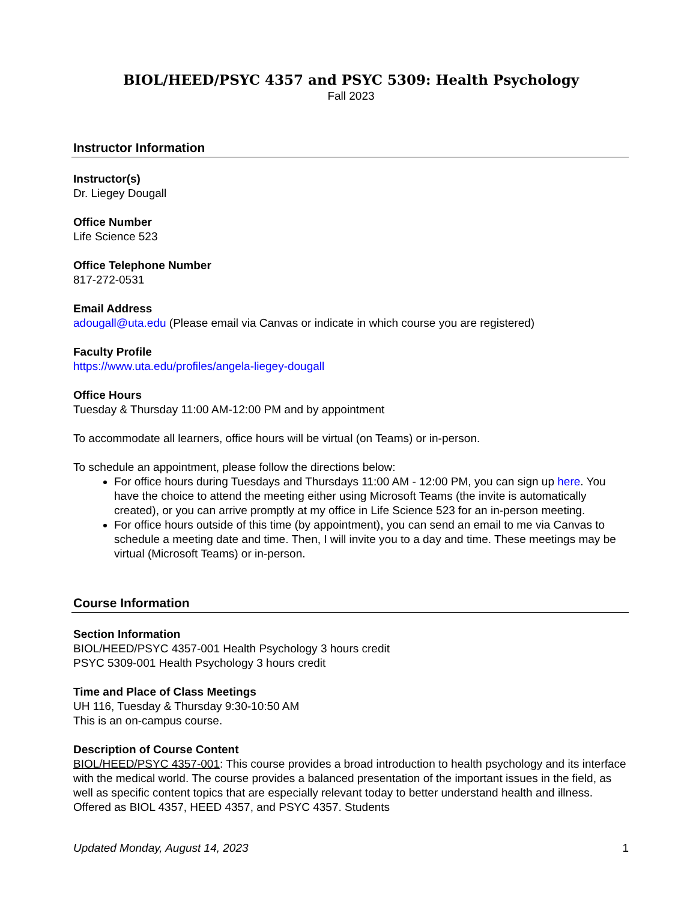BIOL/HEED/PSYC 4357 and PSYC 5309: Health Psychology
Fall 2023
Instructor Information
Instructor(s)
Dr. Liegey Dougall
Office Number
Life Science 523
Office Telephone Number
817-272-0531
Email Address
adougall@uta.edu (Please email via Canvas or indicate in which course you are registered)
Faculty Profile
https://www.uta.edu/profiles/angela-liegey-dougall
Office Hours
Tuesday & Thursday 11:00 AM-12:00 PM and by appointment
To accommodate all learners, office hours will be virtual (on Teams) or in-person.
To schedule an appointment, please follow the directions below:
For office hours during Tuesdays and Thursdays 11:00 AM - 12:00 PM, you can sign up here. You have the choice to attend the meeting either using Microsoft Teams (the invite is automatically created), or you can arrive promptly at my office in Life Science 523 for an in-person meeting.
For office hours outside of this time (by appointment), you can send an email to me via Canvas to schedule a meeting date and time. Then, I will invite you to a day and time. These meetings may be virtual (Microsoft Teams) or in-person.
Course Information
Section Information
BIOL/HEED/PSYC 4357-001 Health Psychology 3 hours credit
PSYC 5309-001 Health Psychology 3 hours credit
Time and Place of Class Meetings
UH 116, Tuesday & Thursday 9:30-10:50 AM
This is an on-campus course.
Description of Course Content
BIOL/HEED/PSYC 4357-001: This course provides a broad introduction to health psychology and its interface with the medical world. The course provides a balanced presentation of the important issues in the field, as well as specific content topics that are especially relevant today to better understand health and illness. Offered as BIOL 4357, HEED 4357, and PSYC 4357. Students
Updated Monday, August 14, 2023 1